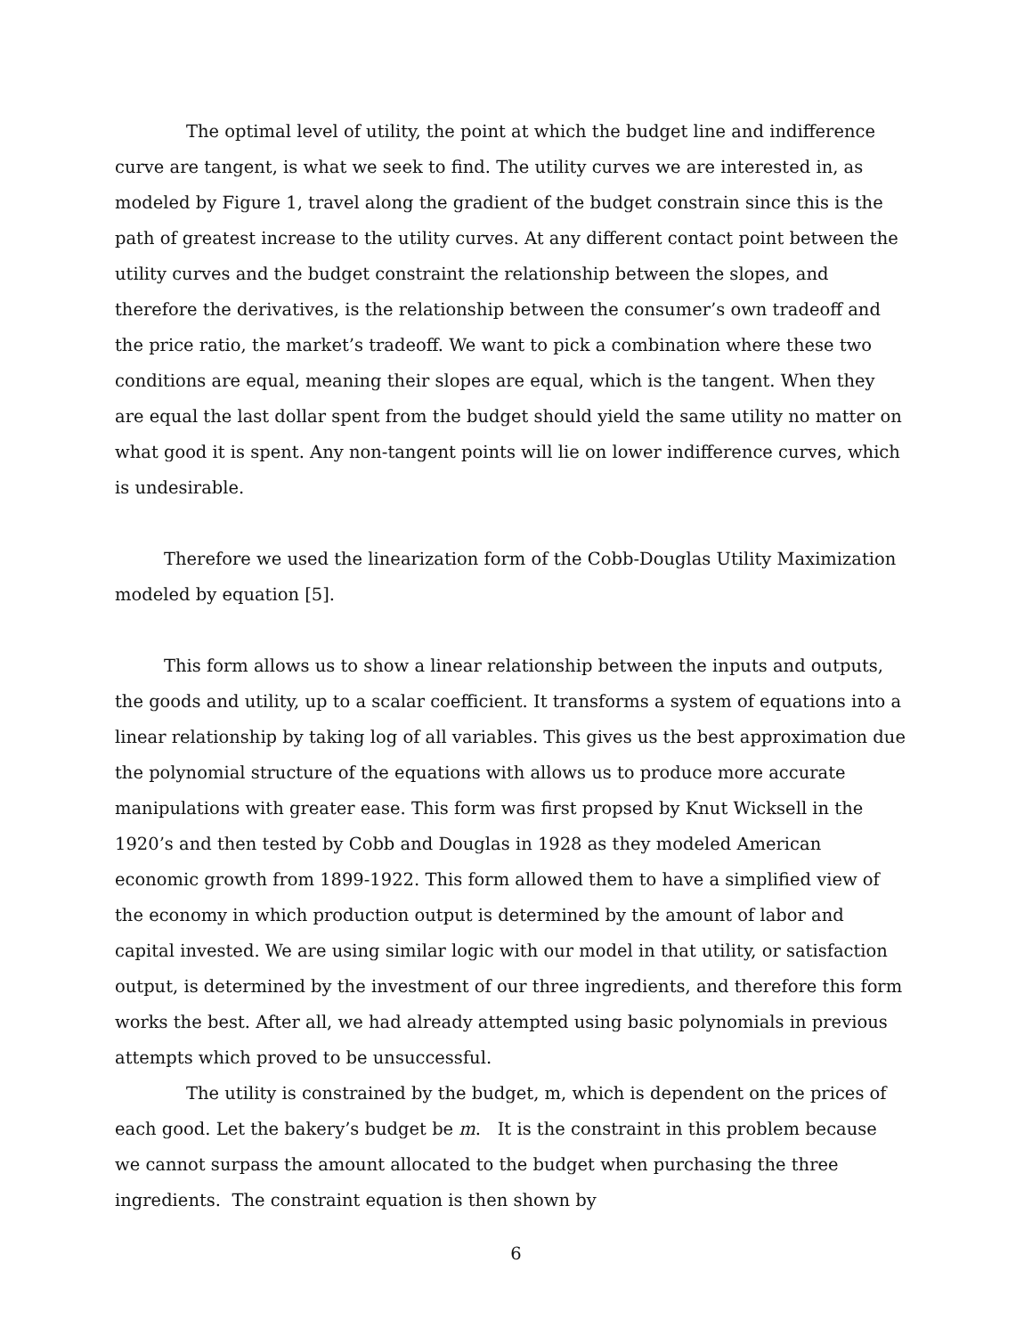The optimal level of utility, the point at which the budget line and indifference curve are tangent, is what we seek to find. The utility curves we are interested in, as modeled by Figure 1, travel along the gradient of the budget constrain since this is the path of greatest increase to the utility curves. At any different contact point between the utility curves and the budget constraint the relationship between the slopes, and therefore the derivatives, is the relationship between the consumer’s own tradeoff and the price ratio, the market’s tradeoff. We want to pick a combination where these two conditions are equal, meaning their slopes are equal, which is the tangent. When they are equal the last dollar spent from the budget should yield the same utility no matter on what good it is spent. Any non-tangent points will lie on lower indifference curves, which is undesirable.
Therefore we used the linearization form of the Cobb-Douglas Utility Maximization modeled by equation [5].
This form allows us to show a linear relationship between the inputs and outputs, the goods and utility, up to a scalar coefficient. It transforms a system of equations into a linear relationship by taking log of all variables. This gives us the best approximation due the polynomial structure of the equations with allows us to produce more accurate manipulations with greater ease. This form was first propsed by Knut Wicksell in the 1920’s and then tested by Cobb and Douglas in 1928 as they modeled American economic growth from 1899-1922. This form allowed them to have a simplified view of the economy in which production output is determined by the amount of labor and capital invested. We are using similar logic with our model in that utility, or satisfaction output, is determined by the investment of our three ingredients, and therefore this form works the best. After all, we had already attempted using basic polynomials in previous attempts which proved to be unsuccessful.
The utility is constrained by the budget, m, which is dependent on the prices of each good. Let the bakery’s budget be m. It is the constraint in this problem because we cannot surpass the amount allocated to the budget when purchasing the three ingredients. The constraint equation is then shown by
6